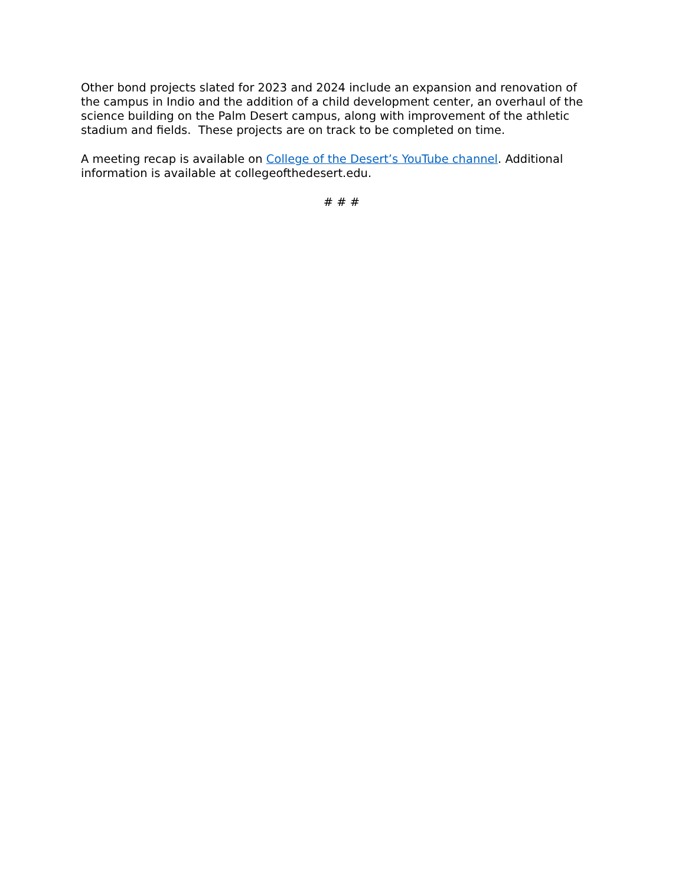Other bond projects slated for 2023 and 2024 include an expansion and renovation of
the campus in Indio and the addition of a child development center, an overhaul of the
science building on the Palm Desert campus, along with improvement of the athletic
stadium and fields. These projects are on track to be completed on time.
A meeting recap is available on College of the Desert’s YouTube channel. Additional
information is available at collegeofthedesert.edu.
# # #